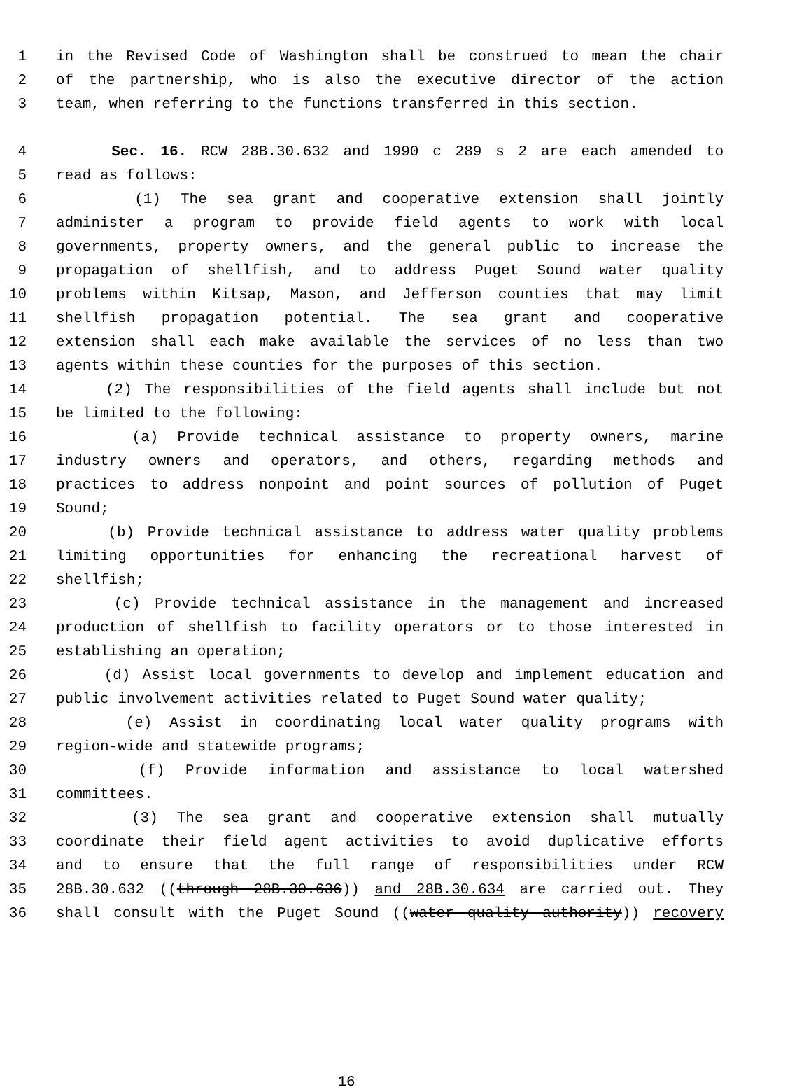1 in the Revised Code of Washington shall be construed to mean the chair
2 of the partnership, who is also the executive director of the action
3 team, when referring to the functions transferred in this section.
4 Sec. 16. RCW 28B.30.632 and 1990 c 289 s 2 are each amended to
5 read as follows:
6 (1) The sea grant and cooperative extension shall jointly
7 administer a program to provide field agents to work with local
8 governments, property owners, and the general public to increase the
9 propagation of shellfish, and to address Puget Sound water quality
10 problems within Kitsap, Mason, and Jefferson counties that may limit
11 shellfish propagation potential. The sea grant and cooperative
12 extension shall each make available the services of no less than two
13 agents within these counties for the purposes of this section.
14 (2) The responsibilities of the field agents shall include but not
15 be limited to the following:
16 (a) Provide technical assistance to property owners, marine
17 industry owners and operators, and others, regarding methods and
18 practices to address nonpoint and point sources of pollution of Puget
19 Sound;
20 (b) Provide technical assistance to address water quality problems
21 limiting opportunities for enhancing the recreational harvest of
22 shellfish;
23 (c) Provide technical assistance in the management and increased
24 production of shellfish to facility operators or to those interested in
25 establishing an operation;
26 (d) Assist local governments to develop and implement education and
27 public involvement activities related to Puget Sound water quality;
28 (e) Assist in coordinating local water quality programs with
29 region-wide and statewide programs;
30 (f) Provide information and assistance to local watershed
31 committees.
32 (3) The sea grant and cooperative extension shall mutually
33 coordinate their field agent activities to avoid duplicative efforts
34 and to ensure that the full range of responsibilities under RCW
35 28B.30.632 ((through 28B.30.636)) and 28B.30.634 are carried out. They
36 shall consult with the Puget Sound ((water quality authority)) recovery
16